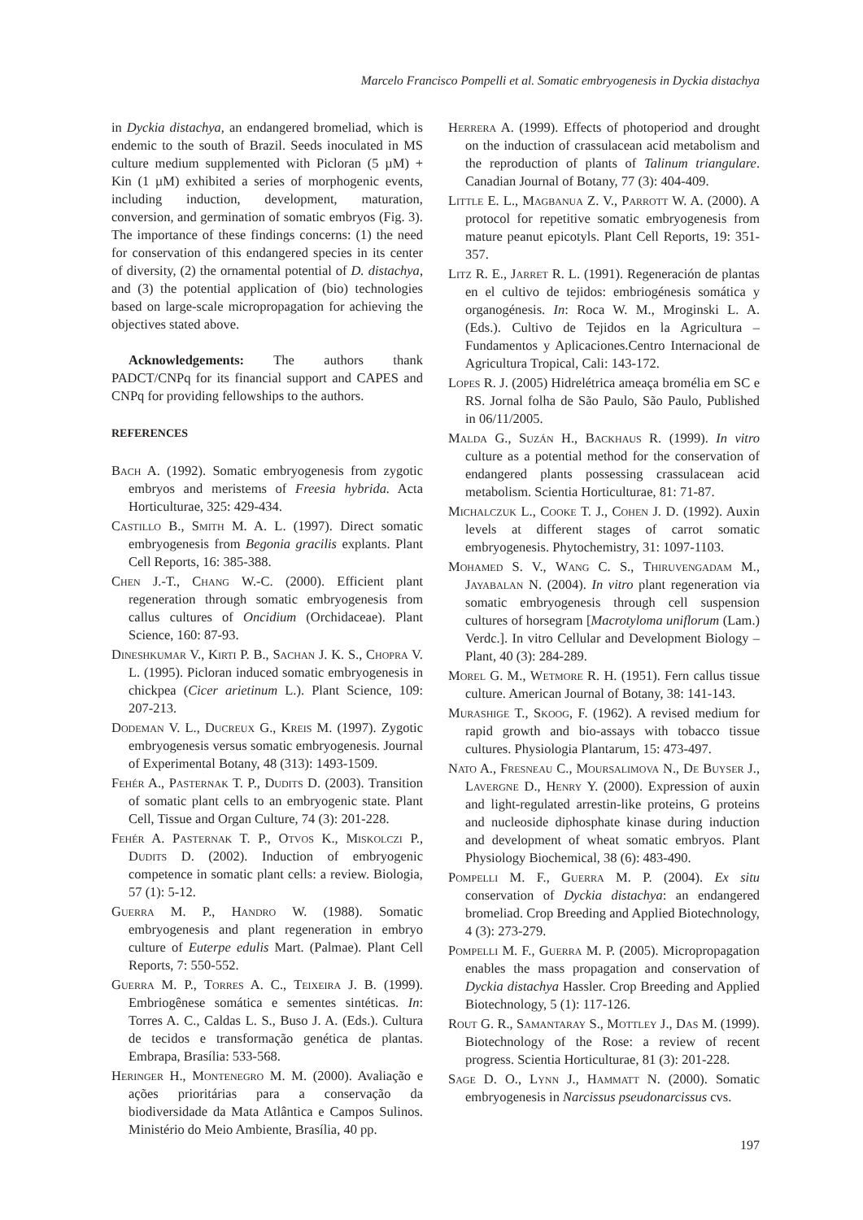Marcelo Francisco Pompelli et al. Somatic embryogenesis in Dyckia distachya
in Dyckia distachya, an endangered bromeliad, which is endemic to the south of Brazil. Seeds inoculated in MS culture medium supplemented with Picloran (5 µM) + Kin (1 µM) exhibited a series of morphogenic events, including induction, development, maturation, conversion, and germination of somatic embryos (Fig. 3). The importance of these findings concerns: (1) the need for conservation of this endangered species in its center of diversity, (2) the ornamental potential of D. distachya, and (3) the potential application of (bio) technologies based on large-scale micropropagation for achieving the objectives stated above.
Acknowledgements: The authors thank PADCT/CNPq for its financial support and CAPES and CNPq for providing fellowships to the authors.
REFERENCES
Bach A. (1992). Somatic embryogenesis from zygotic embryos and meristems of Freesia hybrida. Acta Horticulturae, 325: 429-434.
Castillo B., Smith M. A. L. (1997). Direct somatic embryogenesis from Begonia gracilis explants. Plant Cell Reports, 16: 385-388.
Chen J.-T., Chang W.-C. (2000). Efficient plant regeneration through somatic embryogenesis from callus cultures of Oncidium (Orchidaceae). Plant Science, 160: 87-93.
Dineshkumar V., Kirti P. B., Sachan J. K. S., Chopra V. L. (1995). Picloran induced somatic embryogenesis in chickpea (Cicer arietinum L.). Plant Science, 109: 207-213.
Dodeman V. L., Ducreux G., Kreis M. (1997). Zygotic embryogenesis versus somatic embryogenesis. Journal of Experimental Botany, 48 (313): 1493-1509.
Fehér A., Pasternak T. P., Dudits D. (2003). Transition of somatic plant cells to an embryogenic state. Plant Cell, Tissue and Organ Culture, 74 (3): 201-228.
Fehér A. Pasternak T. P., Otvos K., Miskolczi P., Dudits D. (2002). Induction of embryogenic competence in somatic plant cells: a review. Biologia, 57 (1): 5-12.
Guerra M. P., Handro W. (1988). Somatic embryogenesis and plant regeneration in embryo culture of Euterpe edulis Mart. (Palmae). Plant Cell Reports, 7: 550-552.
Guerra M. P., Torres A. C., Teixeira J. B. (1999). Embriogênese somática e sementes sintéticas. In: Torres A. C., Caldas L. S., Buso J. A. (Eds.). Cultura de tecidos e transformação genética de plantas. Embrapa, Brasília: 533-568.
Heringer H., Montenegro M. M. (2000). Avaliação e ações prioritárias para a conservação da biodiversidade da Mata Atlântica e Campos Sulinos. Ministério do Meio Ambiente, Brasília, 40 pp.
Herrera A. (1999). Effects of photoperiod and drought on the induction of crassulacean acid metabolism and the reproduction of plants of Talinum triangulare. Canadian Journal of Botany, 77 (3): 404-409.
Little E. L., Magbanua Z. V., Parrott W. A. (2000). A protocol for repetitive somatic embryogenesis from mature peanut epicotyls. Plant Cell Reports, 19: 351-357.
Litz R. E., Jarret R. L. (1991). Regeneración de plantas en el cultivo de tejidos: embriogénesis somática y organogénesis. In: Roca W. M., Mroginski L. A. (Eds.). Cultivo de Tejidos en la Agricultura – Fundamentos y Aplicaciones.Centro Internacional de Agricultura Tropical, Cali: 143-172.
Lopes R. J. (2005) Hidrelétrica ameaça bromélia em SC e RS. Jornal folha de São Paulo, São Paulo, Published in 06/11/2005.
Malda G., Suzán H., Backhaus R. (1999). In vitro culture as a potential method for the conservation of endangered plants possessing crassulacean acid metabolism. Scientia Horticulturae, 81: 71-87.
Michalczuk L., Cooke T. J., Cohen J. D. (1992). Auxin levels at different stages of carrot somatic embryogenesis. Phytochemistry, 31: 1097-1103.
Mohamed S. V., Wang C. S., Thiruvengadam M., Jayabalan N. (2004). In vitro plant regeneration via somatic embryogenesis through cell suspension cultures of horsegram [Macrotyloma uniflorum (Lam.) Verdc.]. In vitro Cellular and Development Biology – Plant, 40 (3): 284-289.
Morel G. M., Wetmore R. H. (1951). Fern callus tissue culture. American Journal of Botany, 38: 141-143.
Murashige T., Skoog, F. (1962). A revised medium for rapid growth and bio-assays with tobacco tissue cultures. Physiologia Plantarum, 15: 473-497.
Nato A., Fresneau C., Moursalimova N., De Buyser J., Lavergne D., Henry Y. (2000). Expression of auxin and light-regulated arrestin-like proteins, G proteins and nucleoside diphosphate kinase during induction and development of wheat somatic embryos. Plant Physiology Biochemical, 38 (6): 483-490.
Pompelli M. F., Guerra M. P. (2004). Ex situ conservation of Dyckia distachya: an endangered bromeliad. Crop Breeding and Applied Biotechnology, 4 (3): 273-279.
Pompelli M. F., Guerra M. P. (2005). Micropropagation enables the mass propagation and conservation of Dyckia distachya Hassler. Crop Breeding and Applied Biotechnology, 5 (1): 117-126.
Rout G. R., Samantaray S., Mottley J., Das M. (1999). Biotechnology of the Rose: a review of recent progress. Scientia Horticulturae, 81 (3): 201-228.
Sage D. O., Lynn J., Hammatt N. (2000). Somatic embryogenesis in Narcissus pseudonarcissus cvs.
197